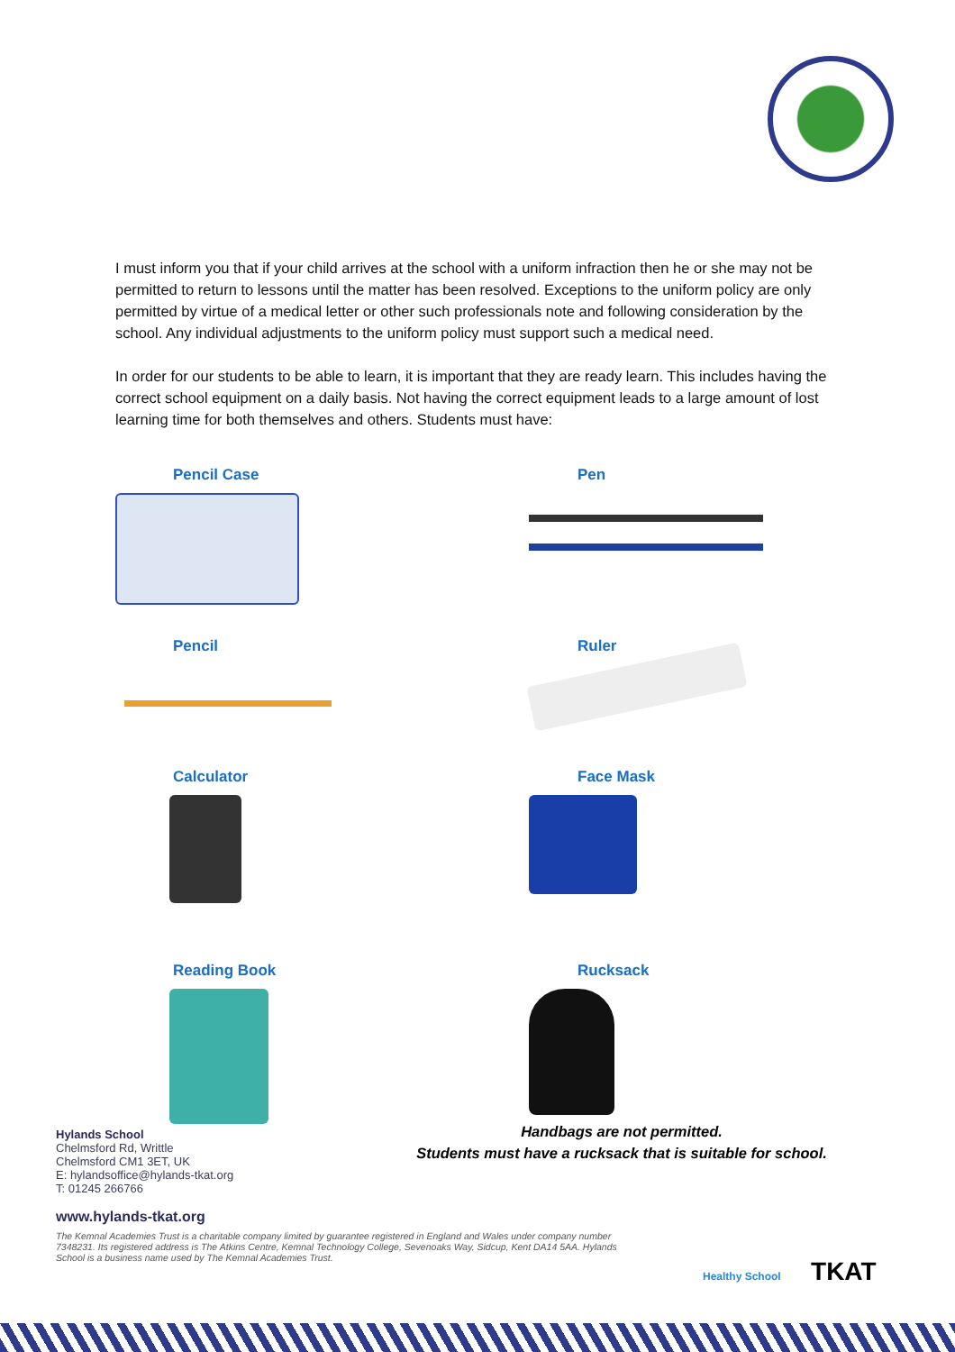I must inform you that if your child arrives at the school with a uniform infraction then he or she may not be permitted to return to lessons until the matter has been resolved. Exceptions to the uniform policy are only permitted by virtue of a medical letter or other such professionals note and following consideration by the school. Any individual adjustments to the uniform policy must support such a medical need.
In order for our students to be able to learn, it is important that they are ready learn. This includes having the correct school equipment on a daily basis. Not having the correct equipment leads to a large amount of lost learning time for both themselves and others. Students must have:
Pencil Case
Pen
Pencil
Ruler
Calculator
Face Mask
Reading Book
Rucksack
Handbags are not permitted.
Students must have a rucksack that is suitable for school.
Hylands School
Chelmsford Rd, Writtle
Chelmsford CM1 3ET, UK
E: hylandsoffice@hylands-tkat.org
T: 01245 266766
www.hylands-tkat.org
The Kemnal Academies Trust is a charitable company limited by guarantee registered in England and Wales under company number 7348231. Its registered address is The Atkins Centre, Kemnal Technology College, Sevenoaks Way, Sidcup, Kent DA14 5AA. Hylands School is a business name used by The Kemnal Academies Trust.
Healthy School TKAT